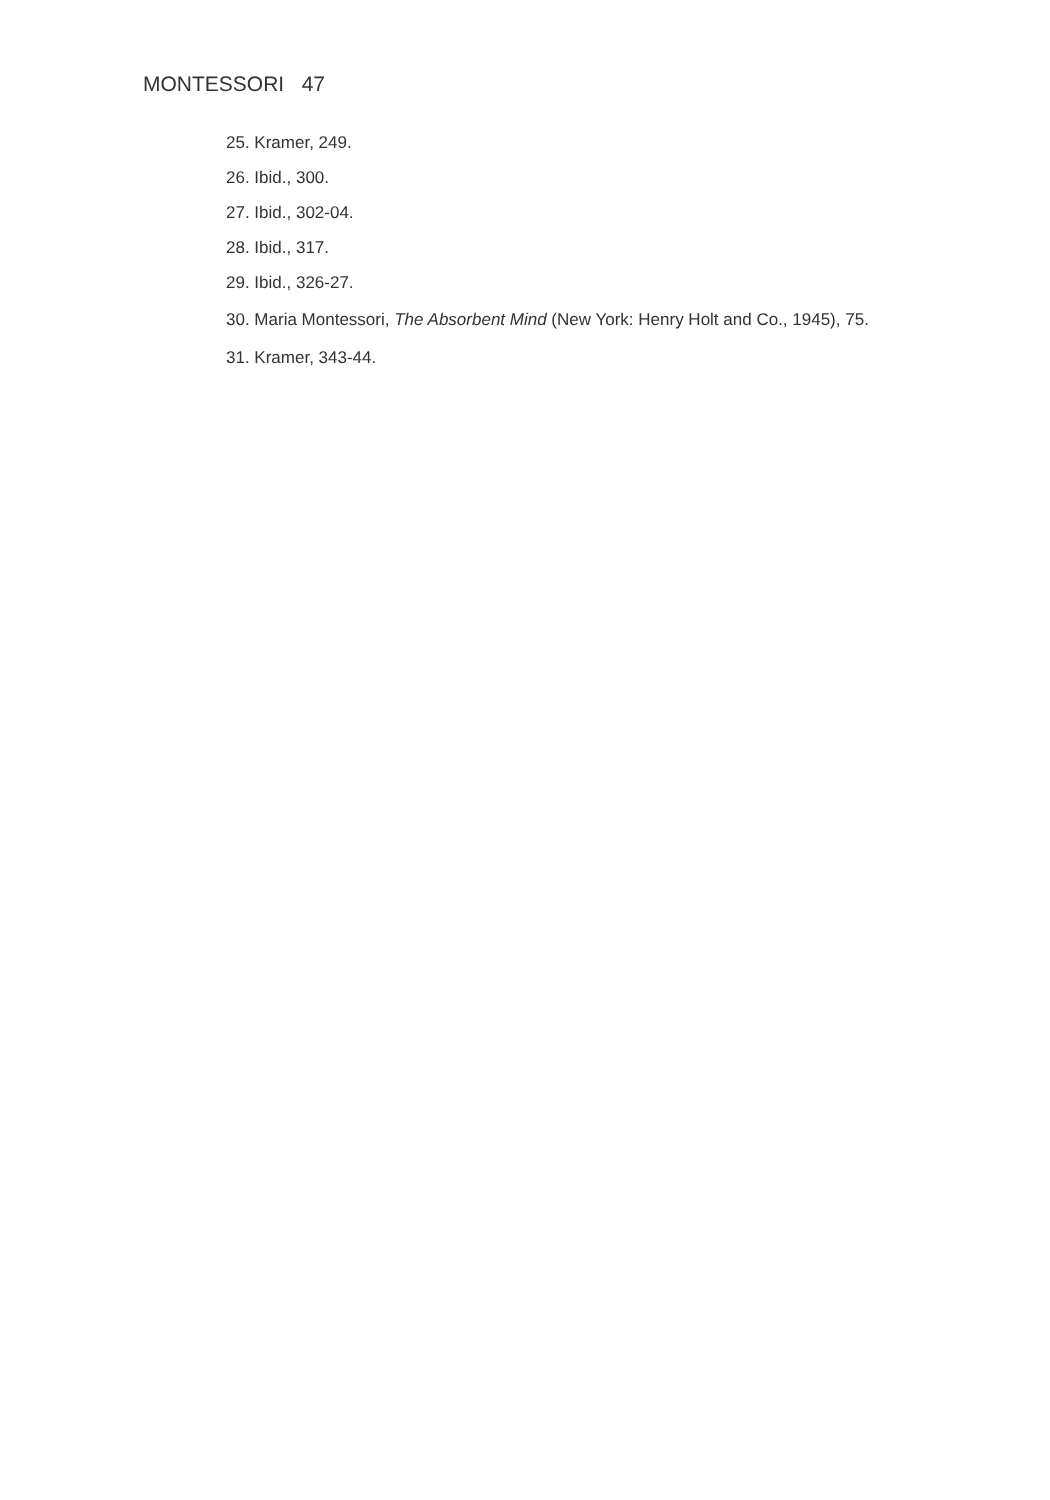MONTESSORI 47
25. Kramer, 249.
26. Ibid., 300.
27. Ibid., 302-04.
28. Ibid., 317.
29. Ibid., 326-27.
30. Maria Montessori, The Absorbent Mind (New York: Henry Holt and Co., 1945), 75.
31. Kramer, 343-44.